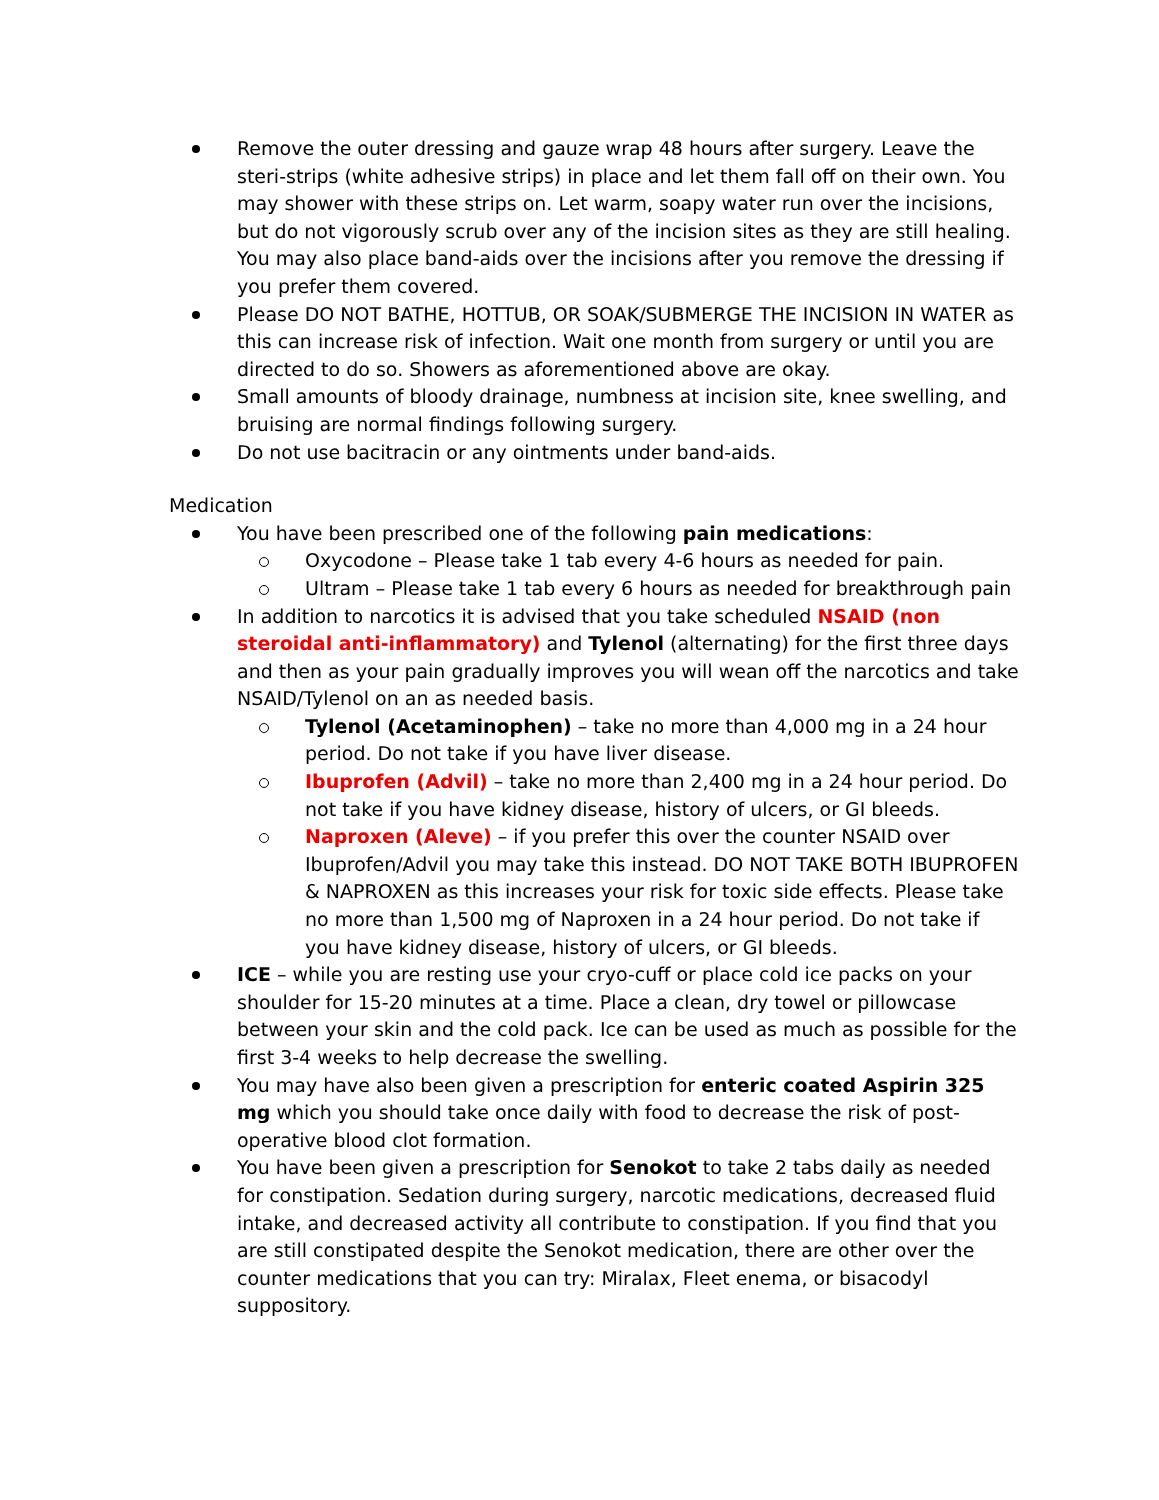Remove the outer dressing and gauze wrap 48 hours after surgery. Leave the steri-strips (white adhesive strips) in place and let them fall off on their own. You may shower with these strips on. Let warm, soapy water run over the incisions, but do not vigorously scrub over any of the incision sites as they are still healing. You may also place band-aids over the incisions after you remove the dressing if you prefer them covered.
Please DO NOT BATHE, HOTTUB, OR SOAK/SUBMERGE THE INCISION IN WATER as this can increase risk of infection. Wait one month from surgery or until you are directed to do so. Showers as aforementioned above are okay.
Small amounts of bloody drainage, numbness at incision site, knee swelling, and bruising are normal findings following surgery.
Do not use bacitracin or any ointments under band-aids.
Medication
You have been prescribed one of the following pain medications:
Oxycodone – Please take 1 tab every 4-6 hours as needed for pain.
Ultram – Please take 1 tab every 6 hours as needed for breakthrough pain
In addition to narcotics it is advised that you take scheduled NSAID (non steroidal anti-inflammatory) and Tylenol (alternating) for the first three days and then as your pain gradually improves you will wean off the narcotics and take NSAID/Tylenol on an as needed basis.
Tylenol (Acetaminophen) – take no more than 4,000 mg in a 24 hour period. Do not take if you have liver disease.
Ibuprofen (Advil) – take no more than 2,400 mg in a 24 hour period. Do not take if you have kidney disease, history of ulcers, or GI bleeds.
Naproxen (Aleve) – if you prefer this over the counter NSAID over Ibuprofen/Advil you may take this instead. DO NOT TAKE BOTH IBUPROFEN & NAPROXEN as this increases your risk for toxic side effects. Please take no more than 1,500 mg of Naproxen in a 24 hour period. Do not take if you have kidney disease, history of ulcers, or GI bleeds.
ICE – while you are resting use your cryo-cuff or place cold ice packs on your shoulder for 15-20 minutes at a time. Place a clean, dry towel or pillowcase between your skin and the cold pack. Ice can be used as much as possible for the first 3-4 weeks to help decrease the swelling.
You may have also been given a prescription for enteric coated Aspirin 325 mg which you should take once daily with food to decrease the risk of post-operative blood clot formation.
You have been given a prescription for Senokot to take 2 tabs daily as needed for constipation. Sedation during surgery, narcotic medications, decreased fluid intake, and decreased activity all contribute to constipation. If you find that you are still constipated despite the Senokot medication, there are other over the counter medications that you can try: Miralax, Fleet enema, or bisacodyl suppository.